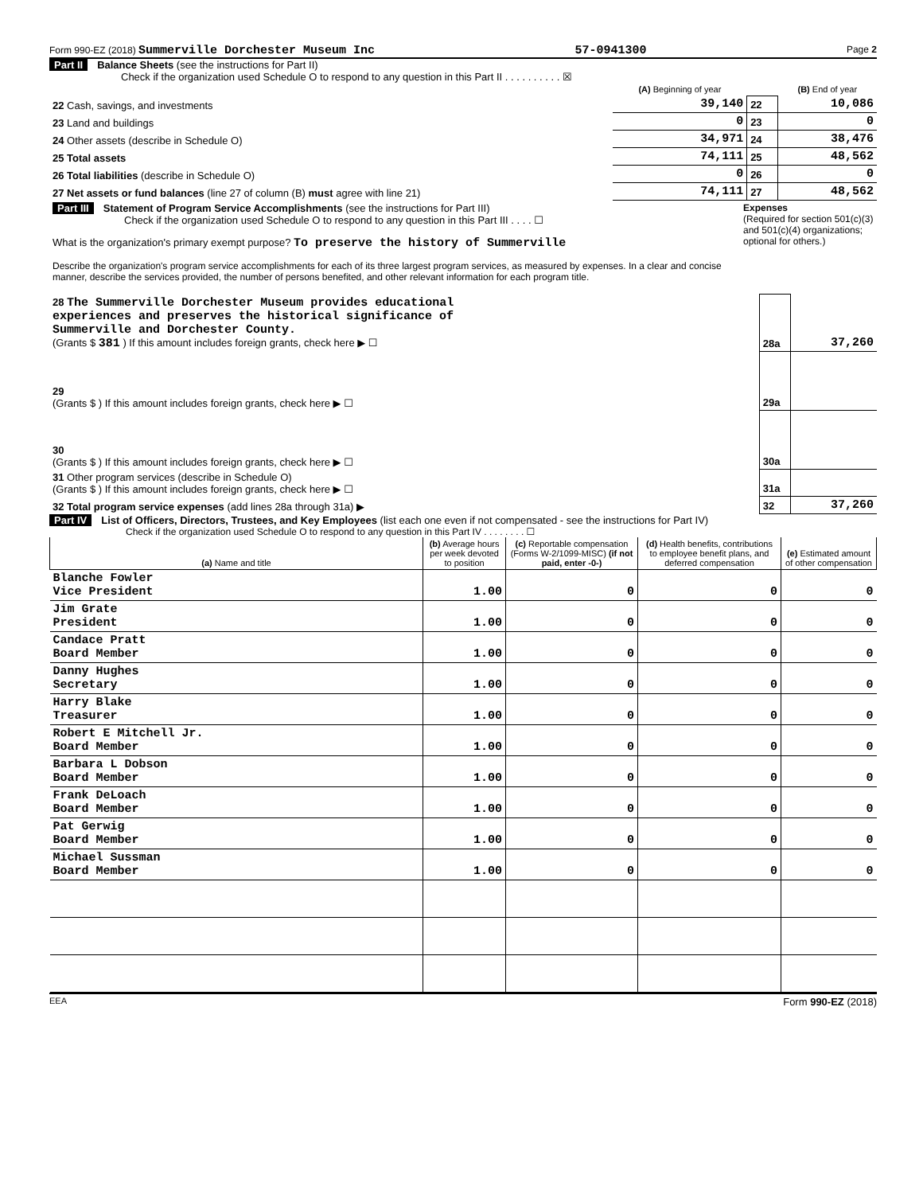Form 990-EZ (2018) Summerville Dorchester Museum Inc 57-0941300 Page 2
Part II Balance Sheets (see the instructions for Part II)
Check if the organization used Schedule O to respond to any question in this Part II . . . . . . . . . . ☒
| | (A) Beginning of year | | (B) End of year |
| 22 Cash, savings, and investments | 39,140 | 22 | 10,086 |
| 23 Land and buildings | 0 | 23 | 0 |
| 24 Other assets (describe in Schedule O) | 34,971 | 24 | 38,476 |
| 25 Total assets | 74,111 | 25 | 48,562 |
| 26 Total liabilities (describe in Schedule O) | 0 | 26 | 0 |
| 27 Net assets or fund balances (line 27 of column (B) must agree with line 21) | 74,111 | 27 | 48,562 |
| Part III Statement of Program Service Accomplishments (see the instructions for Part III) Check if the organization used Schedule O to respond to any question in this Part III . . . . ☐ What is the organization's primary exempt purpose? To preserve the history of Summerville Describe the organization's program service accomplishments for each of its three largest program services, as measured by expenses. In a clear and concise manner, describe the services provided, the number of persons benefited, and other relevant information for each program title. | Expenses (Required for section 501(c)(3) and 501(c)(4) organizations; optional for others.) |
| 28 The Summerville Dorchester Museum provides educational experiences and preserves the historical significance of Summerville and Dorchester County. (Grants $ 381 ) If this amount includes foreign grants, check here ▶ ☐ | 28a | 37,260 |
| 29 (Grants $ ) If this amount includes foreign grants, check here ▶ ☐ | 29a | |
| 30 (Grants $ ) If this amount includes foreign grants, check here ▶ ☐ | 30a | |
| 31 Other program services (describe in Schedule O) (Grants $ ) If this amount includes foreign grants, check here ▶ ☐ | 31a | |
| 32 Total program service expenses (add lines 28a through 31a) ▶ | 32 | 37,260 |
Part IV List of Officers, Directors, Trustees, and Key Employees (list each one even if not compensated - see the instructions for Part IV)
Check if the organization used Schedule O to respond to any question in this Part IV . . . . . . . . ☐
| (a) Name and title | (b) Average hours per week devoted to position | (c) Reportable compensation (Forms W-2/1099-MISC) (if not paid, enter -0-) | (d) Health benefits, contributions to employee benefit plans, and deferred compensation | (e) Estimated amount of other compensation |
| --- | --- | --- | --- | --- |
| Blanche Fowler Vice President | 1.00 | 0 | 0 | 0 |
| Jim Grate President | 1.00 | 0 | 0 | 0 |
| Candace Pratt Board Member | 1.00 | 0 | 0 | 0 |
| Danny Hughes Secretary | 1.00 | 0 | 0 | 0 |
| Harry Blake Treasurer | 1.00 | 0 | 0 | 0 |
| Robert E Mitchell Jr. Board Member | 1.00 | 0 | 0 | 0 |
| Barbara L Dobson Board Member | 1.00 | 0 | 0 | 0 |
| Frank DeLoach Board Member | 1.00 | 0 | 0 | 0 |
| Pat Gerwig Board Member | 1.00 | 0 | 0 | 0 |
| Michael Sussman Board Member | 1.00 | 0 | 0 | 0 |
EEA Form 990-EZ (2018)